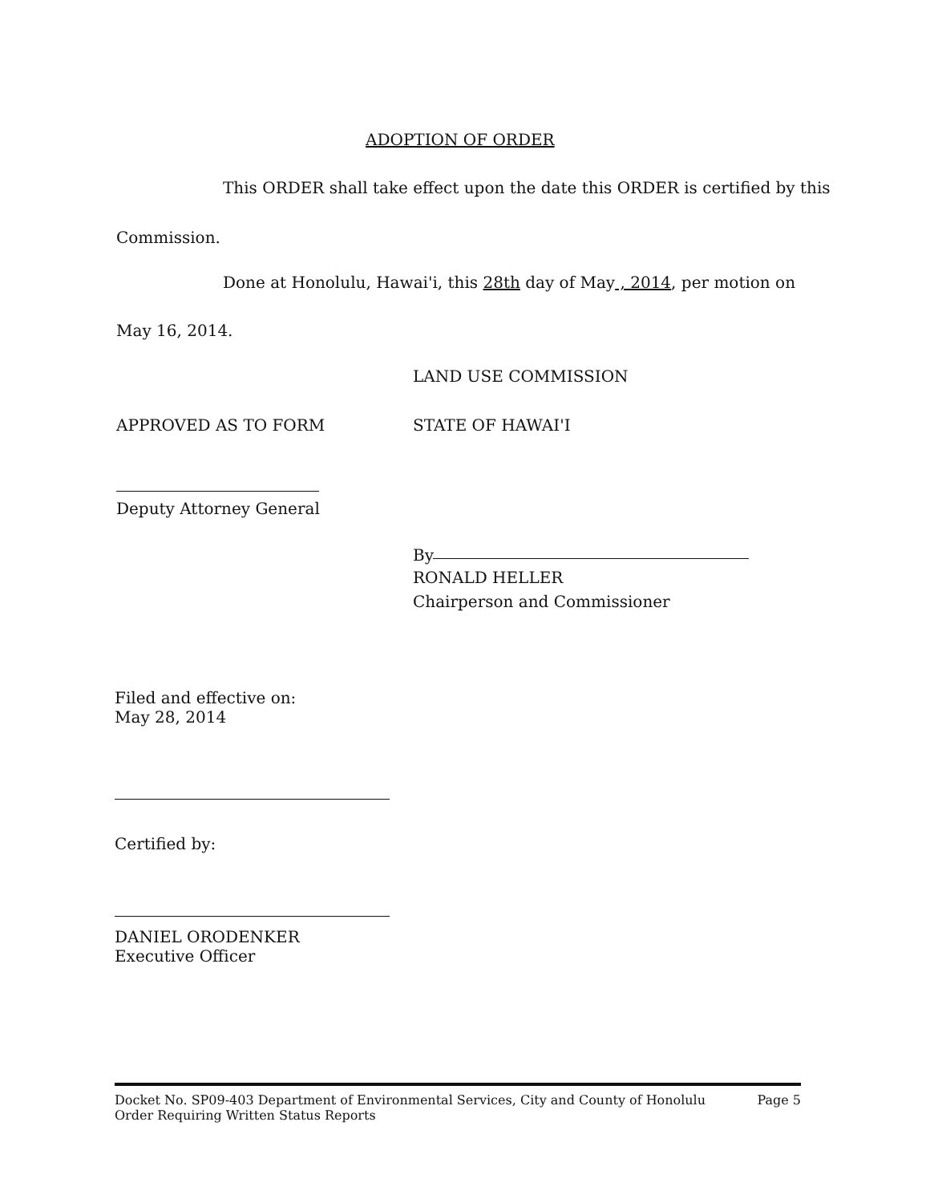ADOPTION OF ORDER
This ORDER shall take effect upon the date this ORDER is certified by this
Commission.
Done at Honolulu, Hawai'i, this 28th day of May , 2014, per motion on
May 16, 2014.
LAND USE COMMISSION
APPROVED AS TO FORM STATE OF HAWAI'I
Deputy Attorney General
By
RONALD HELLER
Chairperson and Commissioner
Filed and effective on:
May 28, 2014
Certified by:
DANIEL ORODENKER
Executive Officer
Docket No. SP09-403 Department of Environmental Services, City and County of Honolulu
Order Requiring Written Status Reports
Page 5